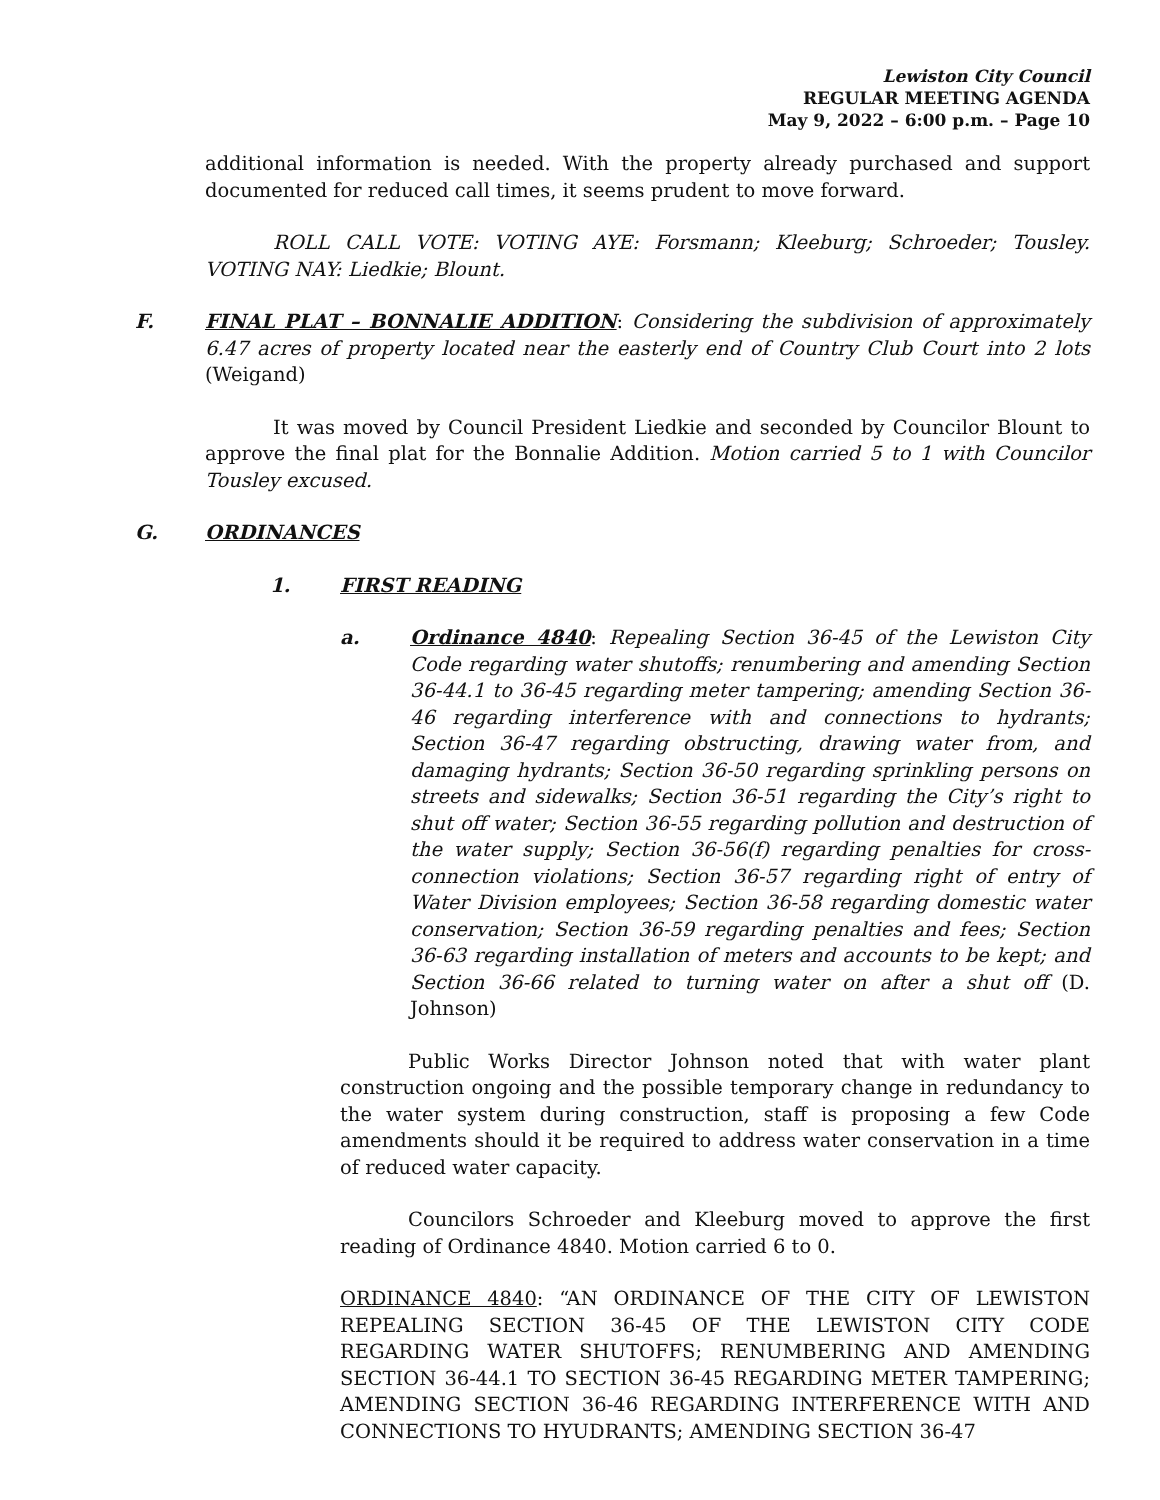Lewiston City Council
REGULAR MEETING AGENDA
May 9, 2022 – 6:00 p.m. – Page 10
additional information is needed. With the property already purchased and support documented for reduced call times, it seems prudent to move forward.
ROLL CALL VOTE: VOTING AYE: Forsmann; Kleeburg; Schroeder; Tousley. VOTING NAY: Liedkie; Blount.
F. FINAL PLAT – BONNALIE ADDITION: Considering the subdivision of approximately 6.47 acres of property located near the easterly end of Country Club Court into 2 lots (Weigand)
It was moved by Council President Liedkie and seconded by Councilor Blount to approve the final plat for the Bonnalie Addition. Motion carried 5 to 1 with Councilor Tousley excused.
G. ORDINANCES
1. FIRST READING
a. Ordinance 4840: Repealing Section 36-45 of the Lewiston City Code regarding water shutoffs; renumbering and amending Section 36-44.1 to 36-45 regarding meter tampering; amending Section 36-46 regarding interference with and connections to hydrants; Section 36-47 regarding obstructing, drawing water from, and damaging hydrants; Section 36-50 regarding sprinkling persons on streets and sidewalks; Section 36-51 regarding the City’s right to shut off water; Section 36-55 regarding pollution and destruction of the water supply; Section 36-56(f) regarding penalties for cross-connection violations; Section 36-57 regarding right of entry of Water Division employees; Section 36-58 regarding domestic water conservation; Section 36-59 regarding penalties and fees; Section 36-63 regarding installation of meters and accounts to be kept; and Section 36-66 related to turning water on after a shut off (D. Johnson)
Public Works Director Johnson noted that with water plant construction ongoing and the possible temporary change in redundancy to the water system during construction, staff is proposing a few Code amendments should it be required to address water conservation in a time of reduced water capacity.
Councilors Schroeder and Kleeburg moved to approve the first reading of Ordinance 4840. Motion carried 6 to 0.
ORDINANCE 4840: “AN ORDINANCE OF THE CITY OF LEWISTON REPEALING SECTION 36-45 OF THE LEWISTON CITY CODE REGARDING WATER SHUTOFFS; RENUMBERING AND AMENDING SECTION 36-44.1 TO SECTION 36-45 REGARDING METER TAMPERING; AMENDING SECTION 36-46 REGARDING INTERFERENCE WITH AND CONNECTIONS TO HYUDRANTS; AMENDING SECTION 36-47